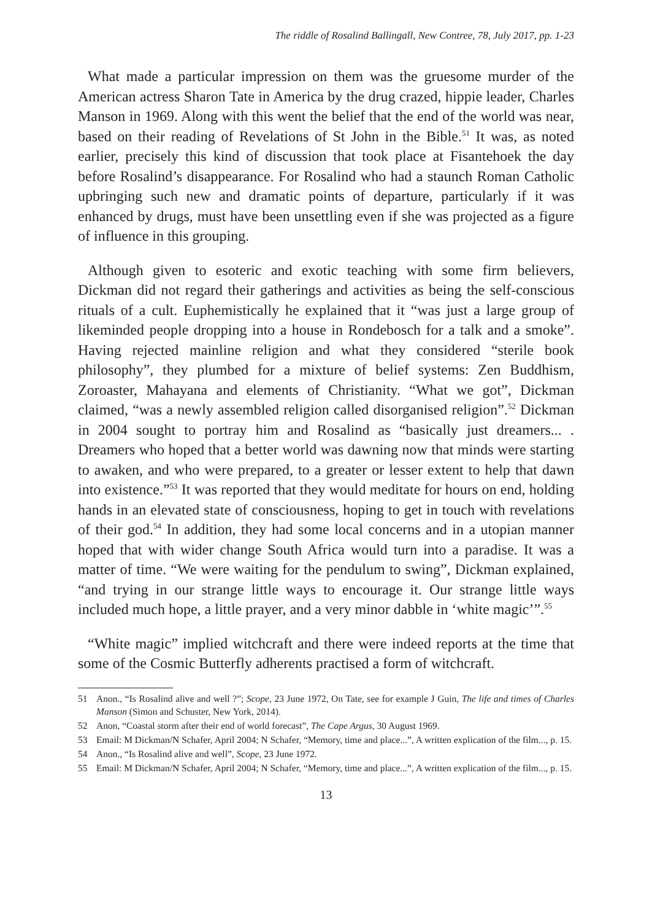The riddle of Rosalind Ballingall, New Contree, 78, July 2017, pp. 1-23
What made a particular impression on them was the gruesome murder of the American actress Sharon Tate in America by the drug crazed, hippie leader, Charles Manson in 1969. Along with this went the belief that the end of the world was near, based on their reading of Revelations of St John in the Bible.<sup>51</sup> It was, as noted earlier, precisely this kind of discussion that took place at Fisantehoek the day before Rosalind’s disappearance. For Rosalind who had a staunch Roman Catholic upbringing such new and dramatic points of departure, particularly if it was enhanced by drugs, must have been unsettling even if she was projected as a figure of influence in this grouping.
Although given to esoteric and exotic teaching with some firm believers, Dickman did not regard their gatherings and activities as being the self-conscious rituals of a cult. Euphemistically he explained that it “was just a large group of likeminded people dropping into a house in Rondebosch for a talk and a smoke”. Having rejected mainline religion and what they considered “sterile book philosophy”, they plumbed for a mixture of belief systems: Zen Buddhism, Zoroaster, Mahayana and elements of Christianity. “What we got”, Dickman claimed, “was a newly assembled religion called disorganised religion”.<sup>52</sup> Dickman in 2004 sought to portray him and Rosalind as “basically just dreamers... . Dreamers who hoped that a better world was dawning now that minds were starting to awaken, and who were prepared, to a greater or lesser extent to help that dawn into existence.”<sup>53</sup> It was reported that they would meditate for hours on end, holding hands in an elevated state of consciousness, hoping to get in touch with revelations of their god.<sup>54</sup> In addition, they had some local concerns and in a utopian manner hoped that with wider change South Africa would turn into a paradise. It was a matter of time. “We were waiting for the pendulum to swing”, Dickman explained, “and trying in our strange little ways to encourage it. Our strange little ways included much hope, a little prayer, and a very minor dabble in ‘white magic’”.<sup>55</sup>
“White magic” implied witchcraft and there were indeed reports at the time that some of the Cosmic Butterfly adherents practised a form of witchcraft.
51 Anon., “Is Rosalind alive and well ?”; Scope, 23 June 1972, On Tate, see for example J Guin, The life and times of Charles Manson (Simon and Schuster, New York, 2014).
52 Anon, “Coastal storm after their end of world forecast”, The Cape Argus, 30 August 1969.
53 Email: M Dickman/N Schafer, April 2004; N Schafer, “Memory, time and place...”, A written explication of the film..., p. 15.
54 Anon., “Is Rosalind alive and well”, Scope, 23 June 1972.
55 Email: M Dickman/N Schafer, April 2004; N Schafer, “Memory, time and place...”, A written explication of the film..., p. 15.
13